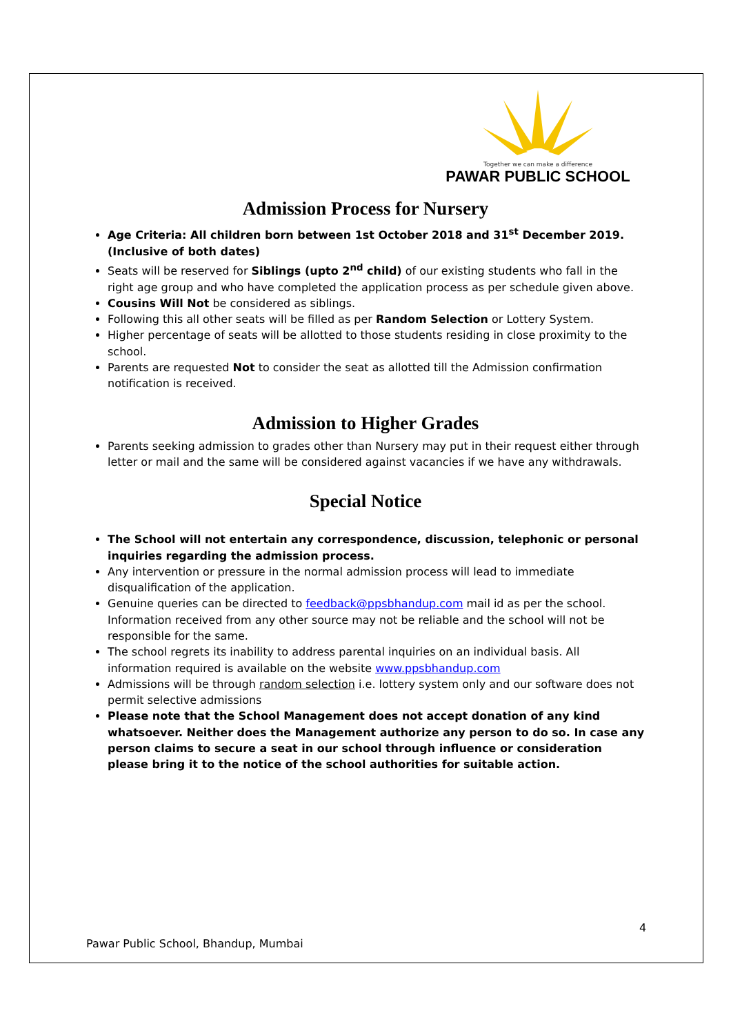Together we can make a difference
PAWAR PUBLIC SCHOOL
Admission Process for Nursery
Age Criteria: All children born between 1st October 2018 and 31<sup>st</sup> December 2019. (Inclusive of both dates)
Seats will be reserved for Siblings (upto 2<sup>nd</sup> child) of our existing students who fall in the right age group and who have completed the application process as per schedule given above.
Cousins Will Not be considered as siblings.
Following this all other seats will be filled as per Random Selection or Lottery System.
Higher percentage of seats will be allotted to those students residing in close proximity to the school.
Parents are requested Not to consider the seat as allotted till the Admission confirmation notification is received.
Admission to Higher Grades
Parents seeking admission to grades other than Nursery may put in their request either through letter or mail and the same will be considered against vacancies if we have any withdrawals.
Special Notice
The School will not entertain any correspondence, discussion, telephonic or personal inquiries regarding the admission process.
Any intervention or pressure in the normal admission process will lead to immediate disqualification of the application.
Genuine queries can be directed to feedback@ppsbhandup.com mail id as per the school. Information received from any other source may not be reliable and the school will not be responsible for the same.
The school regrets its inability to address parental inquiries on an individual basis. All information required is available on the website www.ppsbhandup.com
Admissions will be through random selection i.e. lottery system only and our software does not permit selective admissions
Please note that the School Management does not accept donation of any kind whatsoever. Neither does the Management authorize any person to do so. In case any person claims to secure a seat in our school through influence or consideration please bring it to the notice of the school authorities for suitable action.
4
Pawar Public School, Bhandup, Mumbai